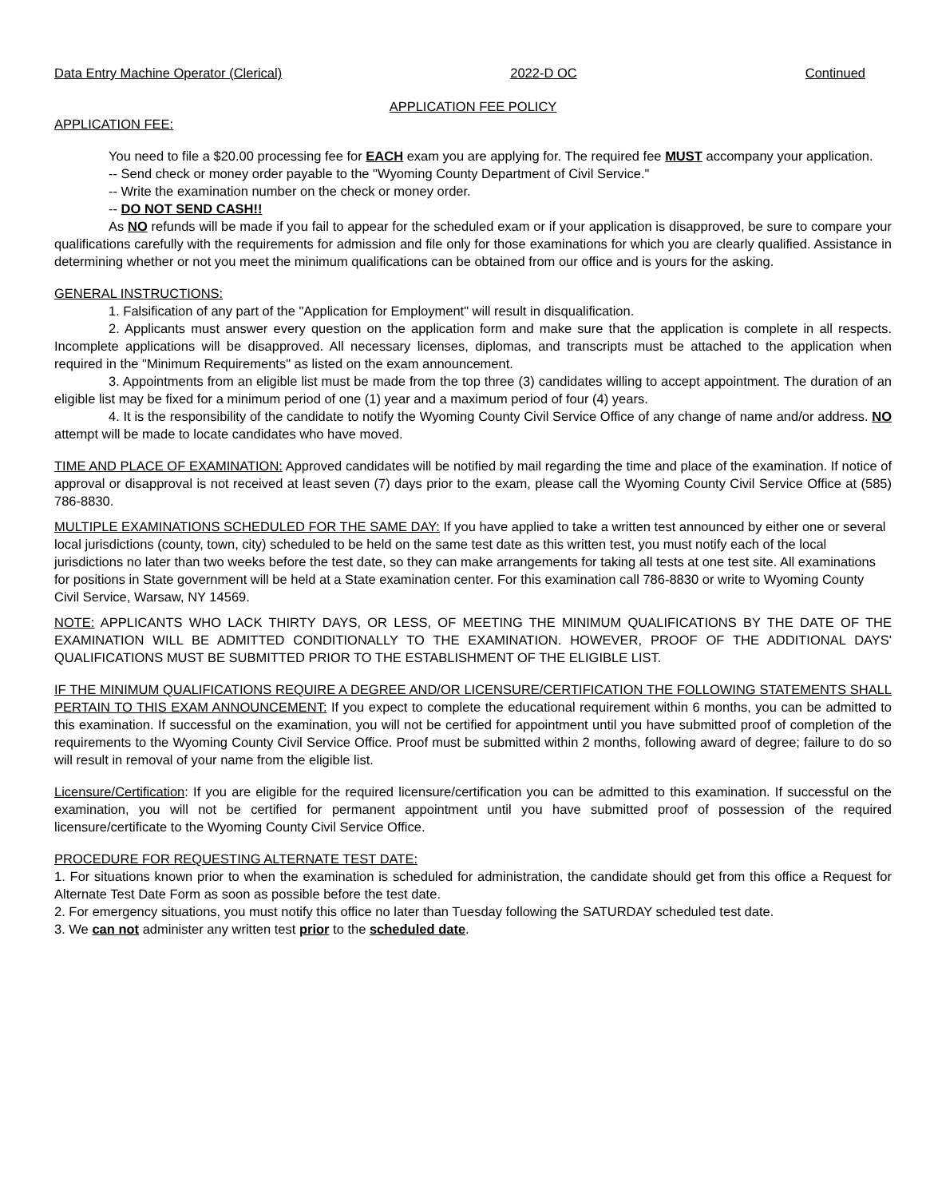Data Entry Machine Operator (Clerical) 2022-D OC Continued
APPLICATION FEE POLICY
APPLICATION FEE:
You need to file a $20.00 processing fee for EACH exam you are applying for. The required fee MUST accompany your application.
-- Send check or money order payable to the "Wyoming County Department of Civil Service."
-- Write the examination number on the check or money order.
-- DO NOT SEND CASH!!
As NO refunds will be made if you fail to appear for the scheduled exam or if your application is disapproved, be sure to compare your qualifications carefully with the requirements for admission and file only for those examinations for which you are clearly qualified. Assistance in determining whether or not you meet the minimum qualifications can be obtained from our office and is yours for the asking.
GENERAL INSTRUCTIONS:
1. Falsification of any part of the "Application for Employment" will result in disqualification.
2. Applicants must answer every question on the application form and make sure that the application is complete in all respects. Incomplete applications will be disapproved. All necessary licenses, diplomas, and transcripts must be attached to the application when required in the "Minimum Requirements" as listed on the exam announcement.
3. Appointments from an eligible list must be made from the top three (3) candidates willing to accept appointment. The duration of an eligible list may be fixed for a minimum period of one (1) year and a maximum period of four (4) years.
4. It is the responsibility of the candidate to notify the Wyoming County Civil Service Office of any change of name and/or address. NO attempt will be made to locate candidates who have moved.
TIME AND PLACE OF EXAMINATION: Approved candidates will be notified by mail regarding the time and place of the examination. If notice of approval or disapproval is not received at least seven (7) days prior to the exam, please call the Wyoming County Civil Service Office at (585) 786-8830.
MULTIPLE EXAMINATIONS SCHEDULED FOR THE SAME DAY: If you have applied to take a written test announced by either one or several local jurisdictions (county, town, city) scheduled to be held on the same test date as this written test, you must notify each of the local jurisdictions no later than two weeks before the test date, so they can make arrangements for taking all tests at one test site. All examinations for positions in State government will be held at a State examination center. For this examination call 786-8830 or write to Wyoming County Civil Service, Warsaw, NY 14569.
NOTE: APPLICANTS WHO LACK THIRTY DAYS, OR LESS, OF MEETING THE MINIMUM QUALIFICATIONS BY THE DATE OF THE EXAMINATION WILL BE ADMITTED CONDITIONALLY TO THE EXAMINATION. HOWEVER, PROOF OF THE ADDITIONAL DAYS' QUALIFICATIONS MUST BE SUBMITTED PRIOR TO THE ESTABLISHMENT OF THE ELIGIBLE LIST.
IF THE MINIMUM QUALIFICATIONS REQUIRE A DEGREE AND/OR LICENSURE/CERTIFICATION THE FOLLOWING STATEMENTS SHALL PERTAIN TO THIS EXAM ANNOUNCEMENT: If you expect to complete the educational requirement within 6 months, you can be admitted to this examination. If successful on the examination, you will not be certified for appointment until you have submitted proof of completion of the requirements to the Wyoming County Civil Service Office. Proof must be submitted within 2 months, following award of degree; failure to do so will result in removal of your name from the eligible list.
Licensure/Certification: If you are eligible for the required licensure/certification you can be admitted to this examination. If successful on the examination, you will not be certified for permanent appointment until you have submitted proof of possession of the required licensure/certificate to the Wyoming County Civil Service Office.
PROCEDURE FOR REQUESTING ALTERNATE TEST DATE:
1. For situations known prior to when the examination is scheduled for administration, the candidate should get from this office a Request for Alternate Test Date Form as soon as possible before the test date.
2. For emergency situations, you must notify this office no later than Tuesday following the SATURDAY scheduled test date.
3. We can not administer any written test prior to the scheduled date.